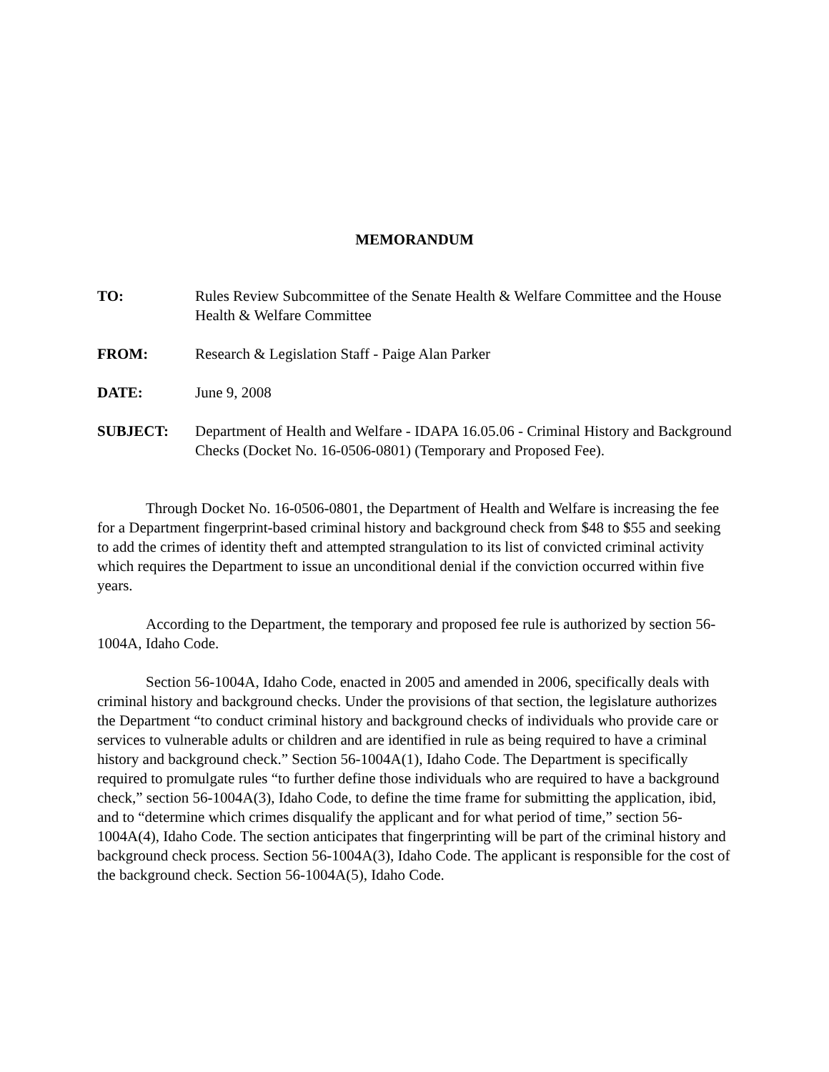MEMORANDUM
TO: Rules Review Subcommittee of the Senate Health & Welfare Committee and the House Health & Welfare Committee
FROM: Research & Legislation Staff - Paige Alan Parker
DATE: June 9, 2008
SUBJECT: Department of Health and Welfare - IDAPA 16.05.06 - Criminal History and Background Checks (Docket No. 16-0506-0801) (Temporary and Proposed Fee).
Through Docket No. 16-0506-0801, the Department of Health and Welfare is increasing the fee for a Department fingerprint-based criminal history and background check from $48 to $55 and seeking to add the crimes of identity theft and attempted strangulation to its list of convicted criminal activity which requires the Department to issue an unconditional denial if the conviction occurred within five years.
According to the Department, the temporary and proposed fee rule is authorized by section 56-1004A, Idaho Code.
Section 56-1004A, Idaho Code, enacted in 2005 and amended in 2006, specifically deals with criminal history and background checks. Under the provisions of that section, the legislature authorizes the Department “to conduct criminal history and background checks of individuals who provide care or services to vulnerable adults or children and are identified in rule as being required to have a criminal history and background check.” Section 56-1004A(1), Idaho Code. The Department is specifically required to promulgate rules “to further define those individuals who are required to have a background check,” section 56-1004A(3), Idaho Code, to define the time frame for submitting the application, ibid, and to “determine which crimes disqualify the applicant and for what period of time,” section 56-1004A(4), Idaho Code. The section anticipates that fingerprinting will be part of the criminal history and background check process. Section 56-1004A(3), Idaho Code. The applicant is responsible for the cost of the background check. Section 56-1004A(5), Idaho Code.